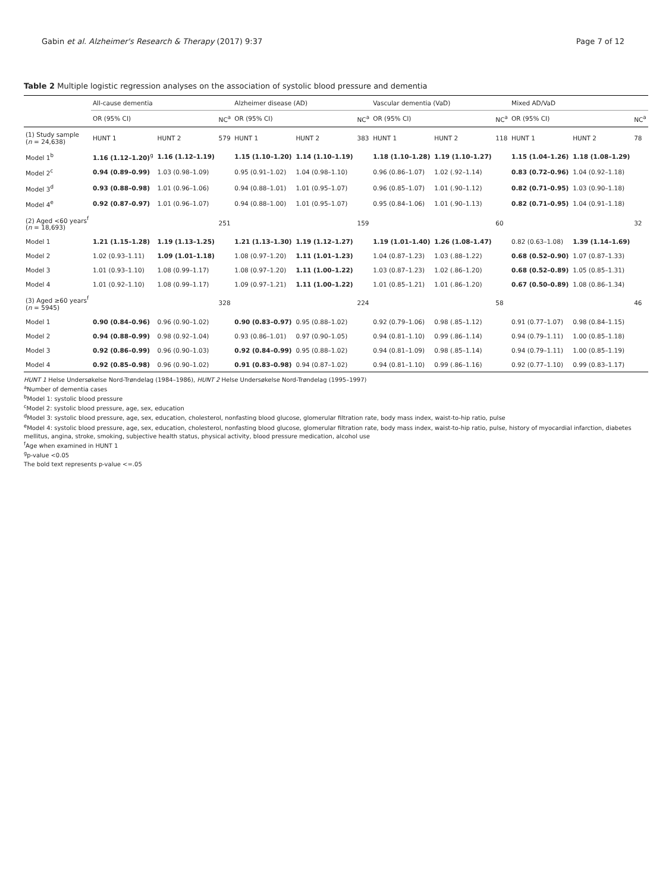Gabin et al. Alzheimer's Research & Therapy (2017) 9:37 Page 7 of 12
Table 2 Multiple logistic regression analyses on the association of systolic blood pressure and dementia
| | All-cause dementia | | | Alzheimer disease (AD) | | | Vascular dementia (VaD) | | | Mixed AD/VaD | | |
| --- | --- | --- | --- | --- | --- | --- | --- | --- | --- | --- | --- | --- |
| | OR (95% CI) | | NC<sup>a</sup> | OR (95% CI) | | NC<sup>a</sup> | OR (95% CI) | | NC<sup>a</sup> | OR (95% CI) | | NC<sup>a</sup> |
| (1) Study sample ( n = 24,638) | HUNT 1 | HUNT 2 | 579 | HUNT 1 | HUNT 2 | 383 | HUNT 1 | HUNT 2 | 118 | HUNT 1 | HUNT 2 | 78 |
| Model 1<sup>b</sup> | 1.16 (1.12–1.20)<sup>g</sup> | 1.16 (1.12–1.19) | | 1.15 (1.10–1.20) | 1.14 (1.10–1.19) | | 1.18 (1.10–1.28) | 1.19 (1.10–1.27) | | 1.15 (1.04–1.26) | 1.18 (1.08–1.29) | |
| Model 2<sup>c</sup> | 0.94 (0.89–0.99) | 1.03 (0.98–1.09) | | 0.95 (0.91–1.02) | 1.04 (0.98–1.10) | | 0.96 (0.86–1.07) | 1.02 (.92–1.14) | | 0.83 (0.72–0.96) | 1.04 (0.92–1.18) | |
| Model 3<sup>d</sup> | 0.93 (0.88–0.98) | 1.01 (0.96–1.06) | | 0.94 (0.88–1.01) | 1.01 (0.95–1.07) | | 0.96 (0.85–1.07) | 1.01 (.90–1.12) | | 0.82 (0.71–0.95) | 1.03 (0.90–1.18) | |
| Model 4<sup>e</sup> | 0.92 (0.87–0.97) | 1.01 (0.96–1.07) | | 0.94 (0.88–1.00) | 1.01 (0.95–1.07) | | 0.95 (0.84–1.06) | 1.01 (.90–1.13) | | 0.82 (0.71–0.95) | 1.04 (0.91–1.18) | |
| (2) Aged <60 years<sup>f</sup> ( n = 18,693) | | | 251 | | | 159 | | | 60 | | | 32 |
| Model 1 | 1.21 (1.15–1.28) | 1.19 (1.13–1.25) | | 1.21 (1.13–1.30) | 1.19 (1.12–1.27) | | 1.19 (1.01–1.40) | 1.26 (1.08–1.47) | | 0.82 (0.63–1.08) | 1.39 (1.14–1.69) | |
| Model 2 | 1.02 (0.93–1.11) | 1.09 (1.01–1.18) | | 1.08 (0.97–1.20) | 1.11 (1.01–1.23) | | 1.04 (0.87–1.23) | 1.03 (.88–1.22) | | 0.68 (0.52–0.90) | 1.07 (0.87–1.33) | |
| Model 3 | 1.01 (0.93–1.10) | 1.08 (0.99–1.17) | | 1.08 (0.97–1.20) | 1.11 (1.00–1.22) | | 1.03 (0.87–1.23) | 1.02 (.86–1.20) | | 0.68 (0.52–0.89) | 1.05 (0.85–1.31) | |
| Model 4 | 1.01 (0.92–1.10) | 1.08 (0.99–1.17) | | 1.09 (0.97–1.21) | 1.11 (1.00–1.22) | | 1.01 (0.85–1.21) | 1.01 (.86–1.20) | | 0.67 (0.50–0.89) | 1.08 (0.86–1.34) | |
| (3) Aged ≥60 years<sup>f</sup> ( n = 5945) | | | 328 | | | 224 | | | 58 | | | 46 |
| Model 1 | 0.90 (0.84–0.96) | 0.96 (0.90–1.02) | | 0.90 (0.83–0.97) | 0.95 (0.88–1.02) | | 0.92 (0.79–1.06) | 0.98 (.85–1.12) | | 0.91 (0.77–1.07) | 0.98 (0.84–1.15) | |
| Model 2 | 0.94 (0.88–0.99) | 0.98 (0.92–1.04) | | 0.93 (0.86–1.01) | 0.97 (0.90–1.05) | | 0.94 (0.81–1.10) | 0.99 (.86–1.14) | | 0.94 (0.79–1.11) | 1.00 (0.85–1.18) | |
| Model 3 | 0.92 (0.86–0.99) | 0.96 (0.90–1.03) | | 0.92 (0.84–0.99) | 0.95 (0.88–1.02) | | 0.94 (0.81–1.09) | 0.98 (.85–1.14) | | 0.94 (0.79–1.11) | 1.00 (0.85–1.19) | |
| Model 4 | 0.92 (0.85–0.98) | 0.96 (0.90–1.02) | | 0.91 (0.83–0.98) | 0.94 (0.87–1.02) | | 0.94 (0.81–1.10) | 0.99 (.86–1.16) | | 0.92 (0.77–1.10) | 0.99 (0.83–1.17) | |
HUNT 1 Helse Undersøkelse Nord-Trøndelag (1984–1986), HUNT 2 Helse Undersøkelse Nord-Trøndelag (1995–1997)
<sup>a</sup> Number of dementia cases
<sup>b</sup> Model 1: systolic blood pressure
<sup>c</sup> Model 2: systolic blood pressure, age, sex, education
<sup>d</sup> Model 3: systolic blood pressure, age, sex, education, cholesterol, nonfasting blood glucose, glomerular filtration rate, body mass index, waist-to-hip ratio, pulse
<sup>e</sup> Model 4: systolic blood pressure, age, sex, education, cholesterol, nonfasting blood glucose, glomerular filtration rate, body mass index, waist-to-hip ratio, pulse, history of myocardial infarction, diabetes mellitus, angina, stroke, smoking, subjective health status, physical activity, blood pressure medication, alcohol use
<sup>f</sup> Age when examined in HUNT 1
<sup>g</sup> p-value <0.05
The bold text represents p-value <=.05